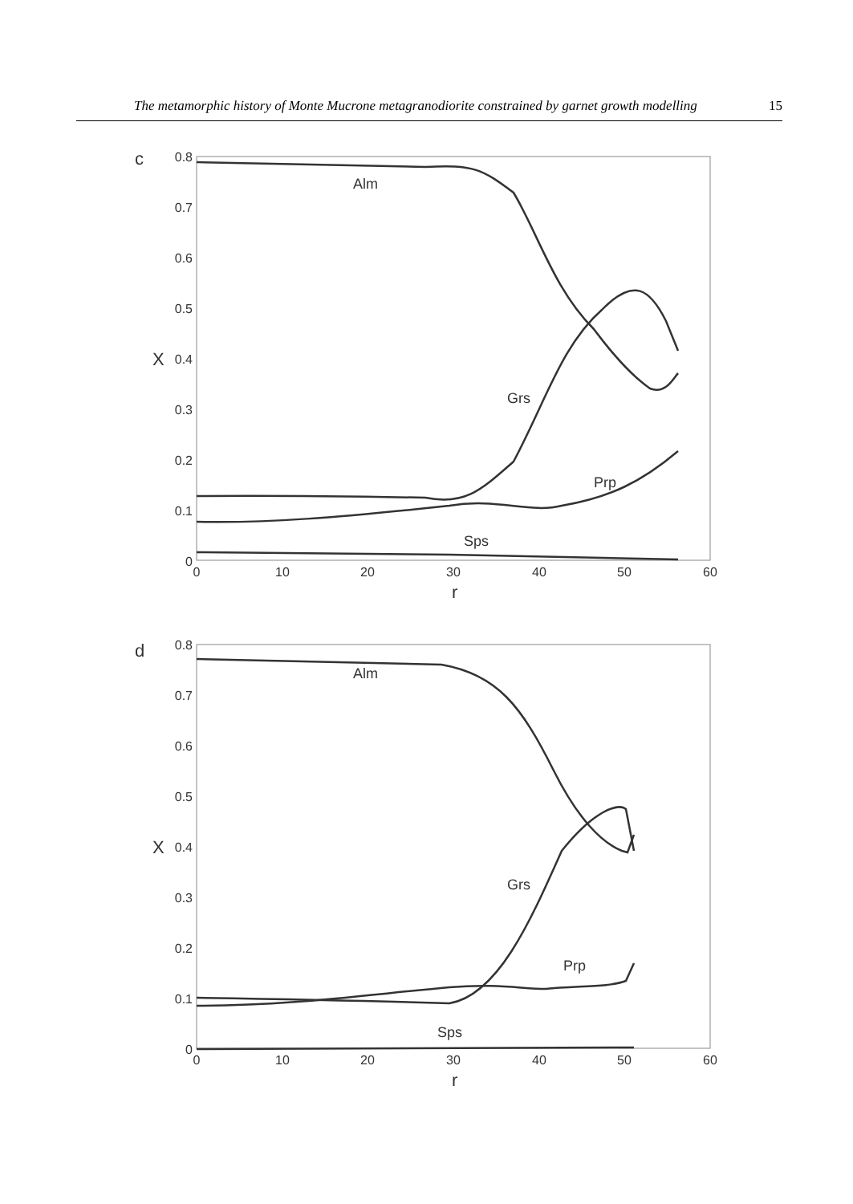The metamorphic history of Monte Mucrone metagranodiorite constrained by garnet growth modelling 15
c
0.8
0.7
0.6
0.5
0.4
0.3
0.2
0.1
0
0
10
20
30
40
50
60
X
r
Alm
Grs
Prp
Sps
d
0.8
0.7
0.6
0.5
0.4
0.3
0.2
0.1
0
0
10
20
30
40
50
60
X
r
Alm
Grs
Prp
Sps